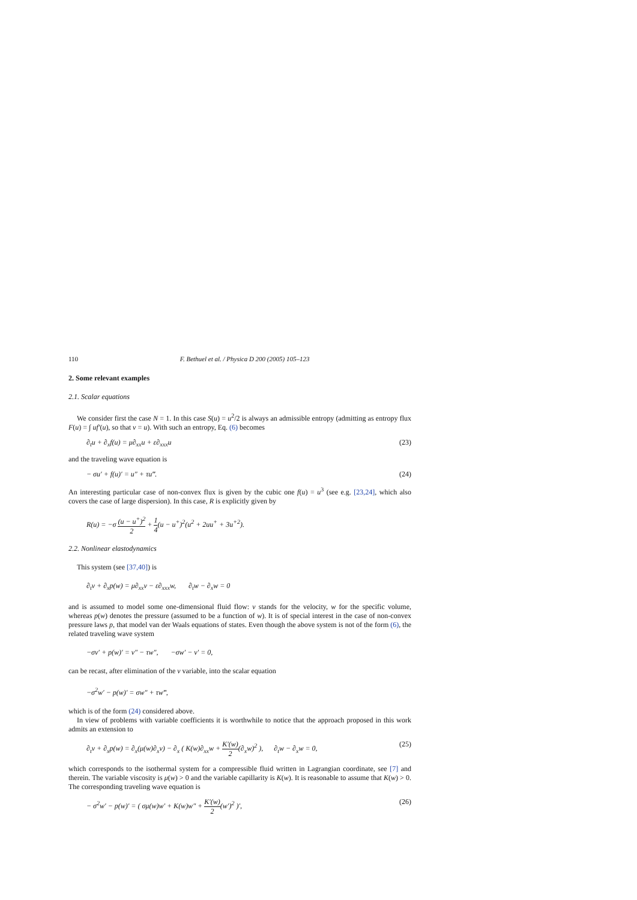110 F. Bethuel et al. / Physica D 200 (2005) 105–123
2. Some relevant examples
2.1. Scalar equations
We consider first the case N = 1. In this case S(u) = u<sup>2</sup>/2 is always an admissible entropy (admitting as entropy flux F(u) = ∫ uf′(u), so that v = u). With such an entropy, Eq. (6) becomes
∂<sub>t</sub>u + ∂<sub>x</sub>f(u) = μ∂<sub>xx</sub>u + ε∂<sub>xxx</sub>u (23)
and the traveling wave equation is
− σu′ + f(u)′ = u″ + τu‴. (24)
An interesting particular case of non-convex flux is given by the cubic one f(u) = u<sup>3</sup> (see e.g. [23,24], which also covers the case of large dispersion). In this case, R is explicitly given by
R(u) = −σ (u − u<sup>+</sup>)<sup>2</sup> 2 + 1 4(u − u<sup>+</sup>)<sup>2</sup>(u<sup>2</sup> + 2uu<sup>+</sup> + 3u<sup>+2</sup>).
2.2. Nonlinear elastodynamics
This system (see [37,40]) is
∂<sub>t</sub>v + ∂<sub>x</sub>p(w) = μ∂<sub>xx</sub>v − ε∂<sub>xxx</sub>w, ∂<sub>t</sub>w − ∂<sub>x</sub>w = 0
and is assumed to model some one-dimensional fluid flow: v stands for the velocity, w for the specific volume, whereas p(w) denotes the pressure (assumed to be a function of w). It is of special interest in the case of non-convex pressure laws p, that model van der Waals equations of states. Even though the above system is not of the form (6), the related traveling wave system
−σv′ + p(w)′ = v″ − τw″, −σw′ − v′ = 0,
can be recast, after elimination of the v variable, into the scalar equation
−σ<sup>2</sup>w′ − p(w)′ = σw″ + τw‴,
which is of the form (24) considered above.
In view of problems with variable coefficients it is worthwhile to notice that the approach proposed in this work admits an extension to
∂<sub>t</sub>v + ∂<sub>x</sub>p(w) = ∂<sub>x</sub>(μ(w)∂<sub>x</sub>v) − ∂<sub>x</sub> ( K(w)∂<sub>xx</sub>w + K′(w) 2(∂<sub>x</sub>w)<sup>2</sup> ), ∂<sub>t</sub>w − ∂<sub>x</sub>w = 0, (25)
which corresponds to the isothermal system for a compressible fluid written in Lagrangian coordinate, see [7] and therein. The variable viscosity is μ(w) > 0 and the variable capillarity is K(w). It is reasonable to assume that K(w) > 0. The corresponding traveling wave equation is
− σ<sup>2</sup>w′ − p(w)′ = ( σμ(w)w′ + K(w)w″ + K′(w) 2(w′)<sup>2</sup> )′, (26)